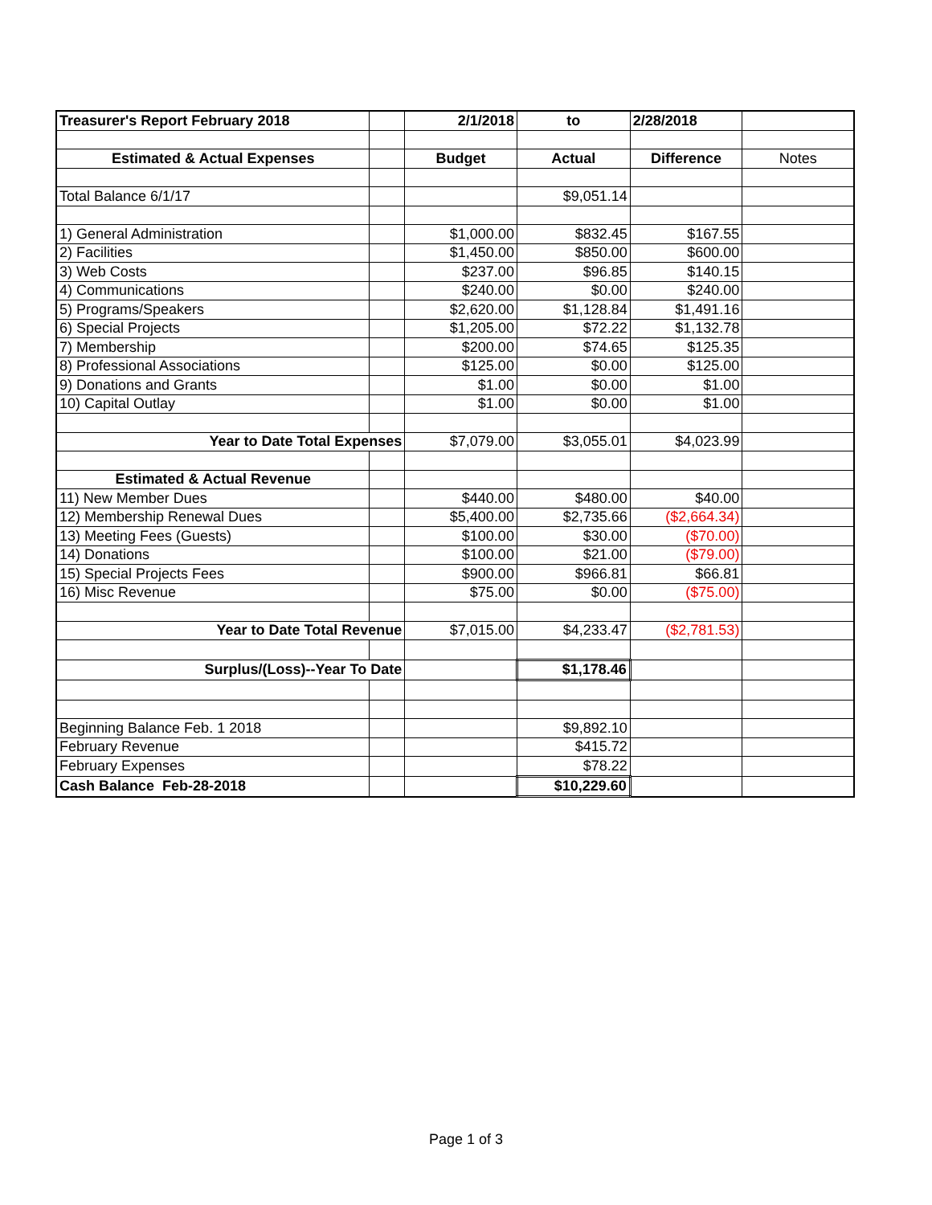| Treasurer's Report February 2018 | | 2/1/2018 | to | 2/28/2018 | |
| Estimated & Actual Expenses | | Budget | Actual | Difference | Notes |
| Total Balance 6/1/17 | | | $9,051.14 | | |
| 1) General Administration | | $1,000.00 | $832.45 | $167.55 | |
| 2) Facilities | | $1,450.00 | $850.00 | $600.00 | |
| 3) Web Costs | | $237.00 | $96.85 | $140.15 | |
| 4) Communications | | $240.00 | $0.00 | $240.00 | |
| 5) Programs/Speakers | | $2,620.00 | $1,128.84 | $1,491.16 | |
| 6) Special Projects | | $1,205.00 | $72.22 | $1,132.78 | |
| 7) Membership | | $200.00 | $74.65 | $125.35 | |
| 8) Professional Associations | | $125.00 | $0.00 | $125.00 | |
| 9) Donations and Grants | | $1.00 | $0.00 | $1.00 | |
| 10) Capital Outlay | | $1.00 | $0.00 | $1.00 | |
| Year to Date Total Expenses | | $7,079.00 | $3,055.01 | $4,023.99 | |
| Estimated & Actual Revenue | | | | | |
| 11) New Member Dues | | $440.00 | $480.00 | $40.00 | |
| 12) Membership Renewal Dues | | $5,400.00 | $2,735.66 | ($2,664.34) | |
| 13) Meeting Fees (Guests) | | $100.00 | $30.00 | ($70.00) | |
| 14) Donations | | $100.00 | $21.00 | ($79.00) | |
| 15) Special Projects Fees | | $900.00 | $966.81 | $66.81 | |
| 16) Misc Revenue | | $75.00 | $0.00 | ($75.00) | |
| Year to Date Total Revenue | | $7,015.00 | $4,233.47 | ($2,781.53) | |
| Surplus/(Loss)--Year To Date | | | $1,178.46 | | |
| Beginning Balance Feb. 1 2018 | | | $9,892.10 | | |
| February Revenue | | | $415.72 | | |
| February Expenses | | | $78.22 | | |
| Cash Balance Feb-28-2018 | | | $10,229.60 | | |
Page 1 of 3